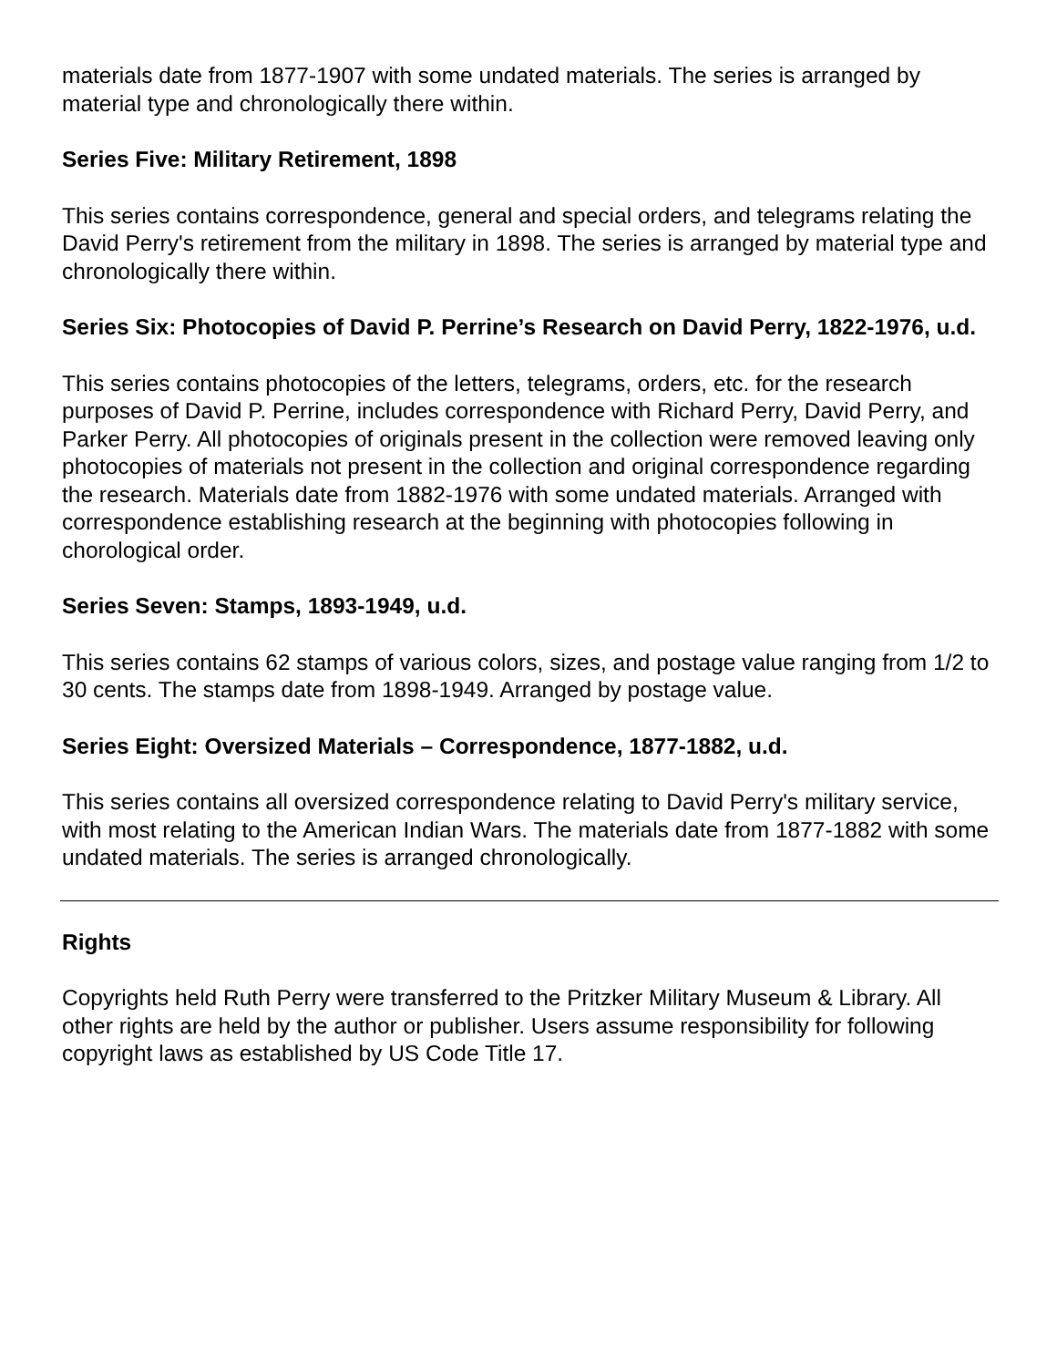materials date from 1877-1907 with some undated materials. The series is arranged by material type and chronologically there within.
Series Five: Military Retirement, 1898
This series contains correspondence, general and special orders, and telegrams relating the David Perry's retirement from the military in 1898. The series is arranged by material type and chronologically there within.
Series Six: Photocopies of David P. Perrine’s Research on David Perry, 1822-1976, u.d.
This series contains photocopies of the letters, telegrams, orders, etc. for the research purposes of David P. Perrine, includes correspondence with Richard Perry, David Perry, and Parker Perry. All photocopies of originals present in the collection were removed leaving only photocopies of materials not present in the collection and original correspondence regarding the research. Materials date from 1882-1976 with some undated materials. Arranged with correspondence establishing research at the beginning with photocopies following in chorological order.
Series Seven: Stamps, 1893-1949, u.d.
This series contains 62 stamps of various colors, sizes, and postage value ranging from 1/2 to 30 cents. The stamps date from 1898-1949. Arranged by postage value.
Series Eight: Oversized Materials – Correspondence, 1877-1882, u.d.
This series contains all oversized correspondence relating to David Perry's military service, with most relating to the American Indian Wars. The materials date from 1877-1882 with some undated materials. The series is arranged chronologically.
Rights
Copyrights held Ruth Perry were transferred to the Pritzker Military Museum & Library. All other rights are held by the author or publisher. Users assume responsibility for following copyright laws as established by US Code Title 17.